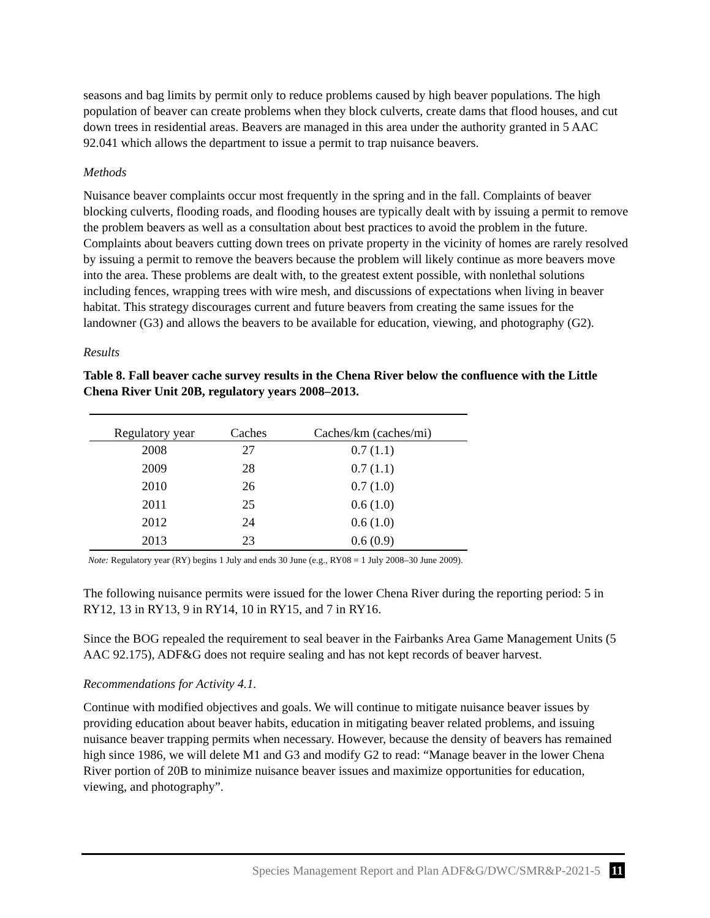seasons and bag limits by permit only to reduce problems caused by high beaver populations. The high population of beaver can create problems when they block culverts, create dams that flood houses, and cut down trees in residential areas. Beavers are managed in this area under the authority granted in 5 AAC 92.041 which allows the department to issue a permit to trap nuisance beavers.
Methods
Nuisance beaver complaints occur most frequently in the spring and in the fall. Complaints of beaver blocking culverts, flooding roads, and flooding houses are typically dealt with by issuing a permit to remove the problem beavers as well as a consultation about best practices to avoid the problem in the future. Complaints about beavers cutting down trees on private property in the vicinity of homes are rarely resolved by issuing a permit to remove the beavers because the problem will likely continue as more beavers move into the area. These problems are dealt with, to the greatest extent possible, with nonlethal solutions including fences, wrapping trees with wire mesh, and discussions of expectations when living in beaver habitat. This strategy discourages current and future beavers from creating the same issues for the landowner (G3) and allows the beavers to be available for education, viewing, and photography (G2).
Results
Table 8. Fall beaver cache survey results in the Chena River below the confluence with the Little Chena River Unit 20B, regulatory years 2008–2013.
| Regulatory year | Caches | Caches/km (caches/mi) |
| --- | --- | --- |
| 2008 | 27 | 0.7 (1.1) |
| 2009 | 28 | 0.7 (1.1) |
| 2010 | 26 | 0.7 (1.0) |
| 2011 | 25 | 0.6 (1.0) |
| 2012 | 24 | 0.6 (1.0) |
| 2013 | 23 | 0.6 (0.9) |
Note: Regulatory year (RY) begins 1 July and ends 30 June (e.g., RY08 = 1 July 2008–30 June 2009).
The following nuisance permits were issued for the lower Chena River during the reporting period: 5 in RY12, 13 in RY13, 9 in RY14, 10 in RY15, and 7 in RY16.
Since the BOG repealed the requirement to seal beaver in the Fairbanks Area Game Management Units (5 AAC 92.175), ADF&G does not require sealing and has not kept records of beaver harvest.
Recommendations for Activity 4.1.
Continue with modified objectives and goals. We will continue to mitigate nuisance beaver issues by providing education about beaver habits, education in mitigating beaver related problems, and issuing nuisance beaver trapping permits when necessary. However, because the density of beavers has remained high since 1986, we will delete M1 and G3 and modify G2 to read: “Manage beaver in the lower Chena River portion of 20B to minimize nuisance beaver issues and maximize opportunities for education, viewing, and photography”.
Species Management Report and Plan ADF&G/DWC/SMR&P-2021-5 11